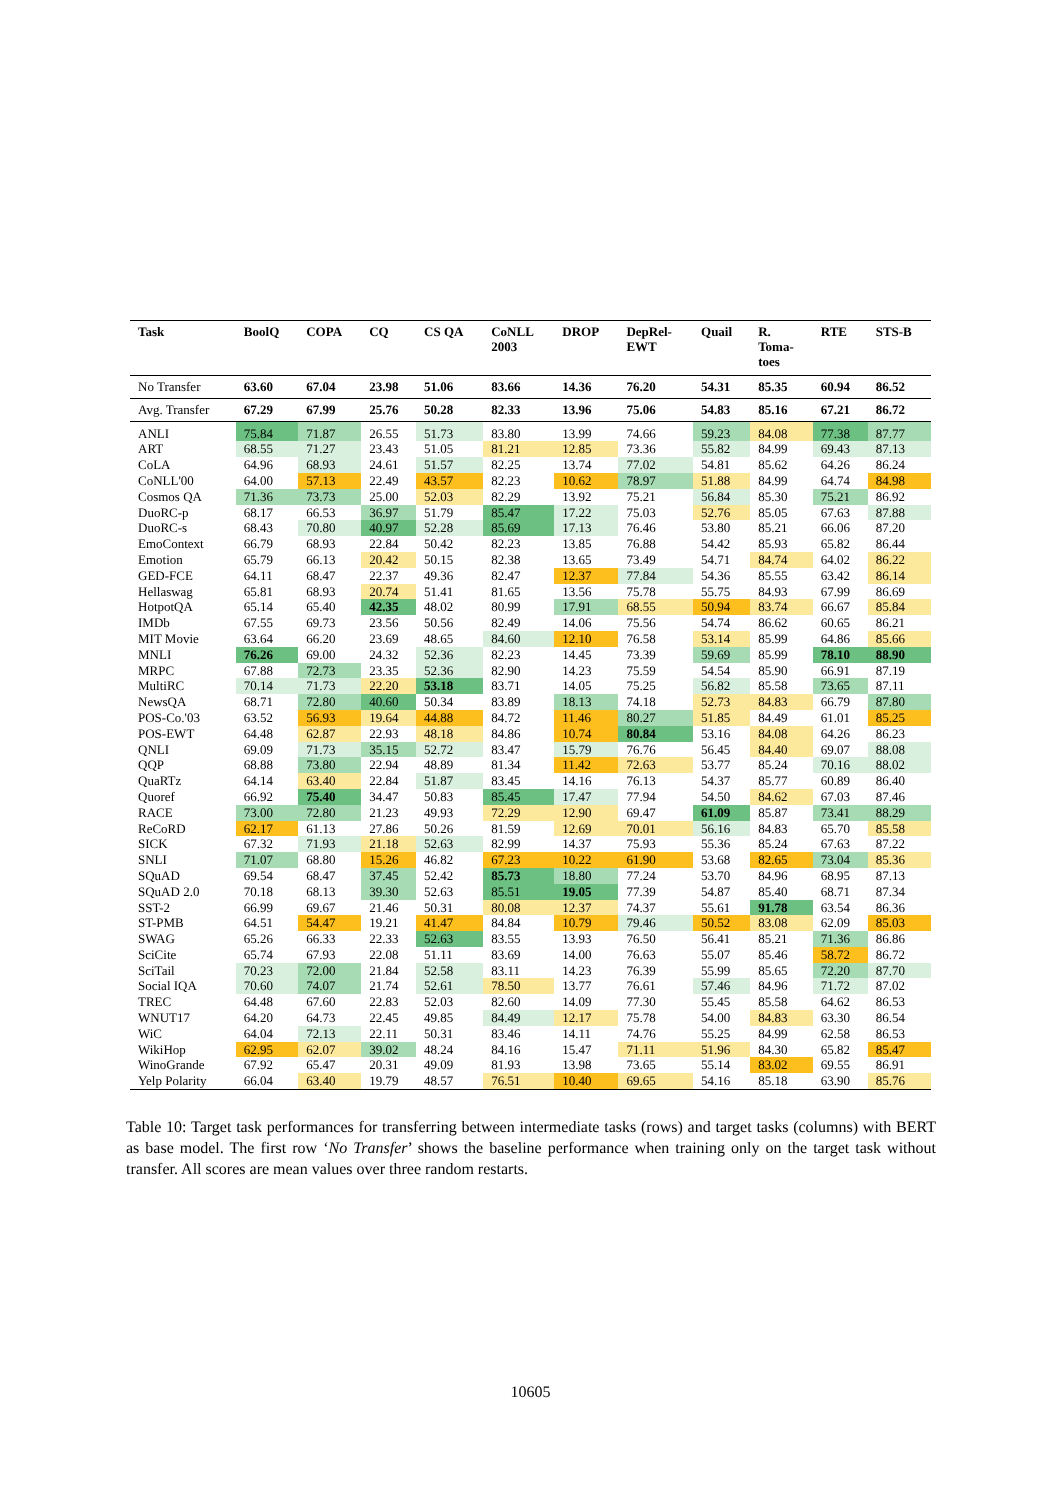| Task | BoolQ | COPA | CQ | CS QA | CoNLL 2003 | DROP | DepRel- EWT | Quail | R. Toma- toes | RTE | STS-B |
| --- | --- | --- | --- | --- | --- | --- | --- | --- | --- | --- | --- |
| No Transfer | 63.60 | 67.04 | 23.98 | 51.06 | 83.66 | 14.36 | 76.20 | 54.31 | 85.35 | 60.94 | 86.52 |
| Avg. Transfer | 67.29 | 67.99 | 25.76 | 50.28 | 82.33 | 13.96 | 75.06 | 54.83 | 85.16 | 67.21 | 86.72 |
| ANLI | 75.84 | 71.87 | 26.55 | 51.73 | 83.80 | 13.99 | 74.66 | 59.23 | 84.08 | 77.38 | 87.77 |
| ART | 68.55 | 71.27 | 23.43 | 51.05 | 81.21 | 12.85 | 73.36 | 55.82 | 84.99 | 69.43 | 87.13 |
| CoLA | 64.96 | 68.93 | 24.61 | 51.57 | 82.25 | 13.74 | 77.02 | 54.81 | 85.62 | 64.26 | 86.24 |
| CoNLL'00 | 64.00 | 57.13 | 22.49 | 43.57 | 82.23 | 10.62 | 78.97 | 51.88 | 84.99 | 64.74 | 84.98 |
| Cosmos QA | 71.36 | 73.73 | 25.00 | 52.03 | 82.29 | 13.92 | 75.21 | 56.84 | 85.30 | 75.21 | 86.92 |
| DuoRC-p | 68.17 | 66.53 | 36.97 | 51.79 | 85.47 | 17.22 | 75.03 | 52.76 | 85.05 | 67.63 | 87.88 |
| DuoRC-s | 68.43 | 70.80 | 40.97 | 52.28 | 85.69 | 17.13 | 76.46 | 53.80 | 85.21 | 66.06 | 87.20 |
| EmoContext | 66.79 | 68.93 | 22.84 | 50.42 | 82.23 | 13.85 | 76.88 | 54.42 | 85.93 | 65.82 | 86.44 |
| Emotion | 65.79 | 66.13 | 20.42 | 50.15 | 82.38 | 13.65 | 73.49 | 54.71 | 84.74 | 64.02 | 86.22 |
| GED-FCE | 64.11 | 68.47 | 22.37 | 49.36 | 82.47 | 12.37 | 77.84 | 54.36 | 85.55 | 63.42 | 86.14 |
| Hellaswag | 65.81 | 68.93 | 20.74 | 51.41 | 81.65 | 13.56 | 75.78 | 55.75 | 84.93 | 67.99 | 86.69 |
| HotpotQA | 65.14 | 65.40 | 42.35 | 48.02 | 80.99 | 17.91 | 68.55 | 50.94 | 83.74 | 66.67 | 85.84 |
| IMDb | 67.55 | 69.73 | 23.56 | 50.56 | 82.49 | 14.06 | 75.56 | 54.74 | 86.62 | 60.65 | 86.21 |
| MIT Movie | 63.64 | 66.20 | 23.69 | 48.65 | 84.60 | 12.10 | 76.58 | 53.14 | 85.99 | 64.86 | 85.66 |
| MNLI | 76.26 | 69.00 | 24.32 | 52.36 | 82.23 | 14.45 | 73.39 | 59.69 | 85.99 | 78.10 | 88.90 |
| MRPC | 67.88 | 72.73 | 23.35 | 52.36 | 82.90 | 14.23 | 75.59 | 54.54 | 85.90 | 66.91 | 87.19 |
| MultiRC | 70.14 | 71.73 | 22.20 | 53.18 | 83.71 | 14.05 | 75.25 | 56.82 | 85.58 | 73.65 | 87.11 |
| NewsQA | 68.71 | 72.80 | 40.60 | 50.34 | 83.89 | 18.13 | 74.18 | 52.73 | 84.83 | 66.79 | 87.80 |
| POS-Co.'03 | 63.52 | 56.93 | 19.64 | 44.88 | 84.72 | 11.46 | 80.27 | 51.85 | 84.49 | 61.01 | 85.25 |
| POS-EWT | 64.48 | 62.87 | 22.93 | 48.18 | 84.86 | 10.74 | 80.84 | 53.16 | 84.08 | 64.26 | 86.23 |
| QNLI | 69.09 | 71.73 | 35.15 | 52.72 | 83.47 | 15.79 | 76.76 | 56.45 | 84.40 | 69.07 | 88.08 |
| QQP | 68.88 | 73.80 | 22.94 | 48.89 | 81.34 | 11.42 | 72.63 | 53.77 | 85.24 | 70.16 | 88.02 |
| QuaRTz | 64.14 | 63.40 | 22.84 | 51.87 | 83.45 | 14.16 | 76.13 | 54.37 | 85.77 | 60.89 | 86.40 |
| Quoref | 66.92 | 75.40 | 34.47 | 50.83 | 85.45 | 17.47 | 77.94 | 54.50 | 84.62 | 67.03 | 87.46 |
| RACE | 73.00 | 72.80 | 21.23 | 49.93 | 72.29 | 12.90 | 69.47 | 61.09 | 85.87 | 73.41 | 88.29 |
| ReCoRD | 62.17 | 61.13 | 27.86 | 50.26 | 81.59 | 12.69 | 70.01 | 56.16 | 84.83 | 65.70 | 85.58 |
| SICK | 67.32 | 71.93 | 21.18 | 52.63 | 82.99 | 14.37 | 75.93 | 55.36 | 85.24 | 67.63 | 87.22 |
| SNLI | 71.07 | 68.80 | 15.26 | 46.82 | 67.23 | 10.22 | 61.90 | 53.68 | 82.65 | 73.04 | 85.36 |
| SQuAD | 69.54 | 68.47 | 37.45 | 52.42 | 85.73 | 18.80 | 77.24 | 53.70 | 84.96 | 68.95 | 87.13 |
| SQuAD 2.0 | 70.18 | 68.13 | 39.30 | 52.63 | 85.51 | 19.05 | 77.39 | 54.87 | 85.40 | 68.71 | 87.34 |
| SST-2 | 66.99 | 69.67 | 21.46 | 50.31 | 80.08 | 12.37 | 74.37 | 55.61 | 91.78 | 63.54 | 86.36 |
| ST-PMB | 64.51 | 54.47 | 19.21 | 41.47 | 84.84 | 10.79 | 79.46 | 50.52 | 83.08 | 62.09 | 85.03 |
| SWAG | 65.26 | 66.33 | 22.33 | 52.63 | 83.55 | 13.93 | 76.50 | 56.41 | 85.21 | 71.36 | 86.86 |
| SciCite | 65.74 | 67.93 | 22.08 | 51.11 | 83.69 | 14.00 | 76.63 | 55.07 | 85.46 | 58.72 | 86.72 |
| SciTail | 70.23 | 72.00 | 21.84 | 52.58 | 83.11 | 14.23 | 76.39 | 55.99 | 85.65 | 72.20 | 87.70 |
| Social IQA | 70.60 | 74.07 | 21.74 | 52.61 | 78.50 | 13.77 | 76.61 | 57.46 | 84.96 | 71.72 | 87.02 |
| TREC | 64.48 | 67.60 | 22.83 | 52.03 | 82.60 | 14.09 | 77.30 | 55.45 | 85.58 | 64.62 | 86.53 |
| WNUT17 | 64.20 | 64.73 | 22.45 | 49.85 | 84.49 | 12.17 | 75.78 | 54.00 | 84.83 | 63.30 | 86.54 |
| WiC | 64.04 | 72.13 | 22.11 | 50.31 | 83.46 | 14.11 | 74.76 | 55.25 | 84.99 | 62.58 | 86.53 |
| WikiHop | 62.95 | 62.07 | 39.02 | 48.24 | 84.16 | 15.47 | 71.11 | 51.96 | 84.30 | 65.82 | 85.47 |
| WinoGrande | 67.92 | 65.47 | 20.31 | 49.09 | 81.93 | 13.98 | 73.65 | 55.14 | 83.02 | 69.55 | 86.91 |
| Yelp Polarity | 66.04 | 63.40 | 19.79 | 48.57 | 76.51 | 10.40 | 69.65 | 54.16 | 85.18 | 63.90 | 85.76 |
Table 10: Target task performances for transferring between intermediate tasks (rows) and target tasks (columns) with BERT as base model. The first row ‘No Transfer’ shows the baseline performance when training only on the target task without transfer. All scores are mean values over three random restarts.
10605